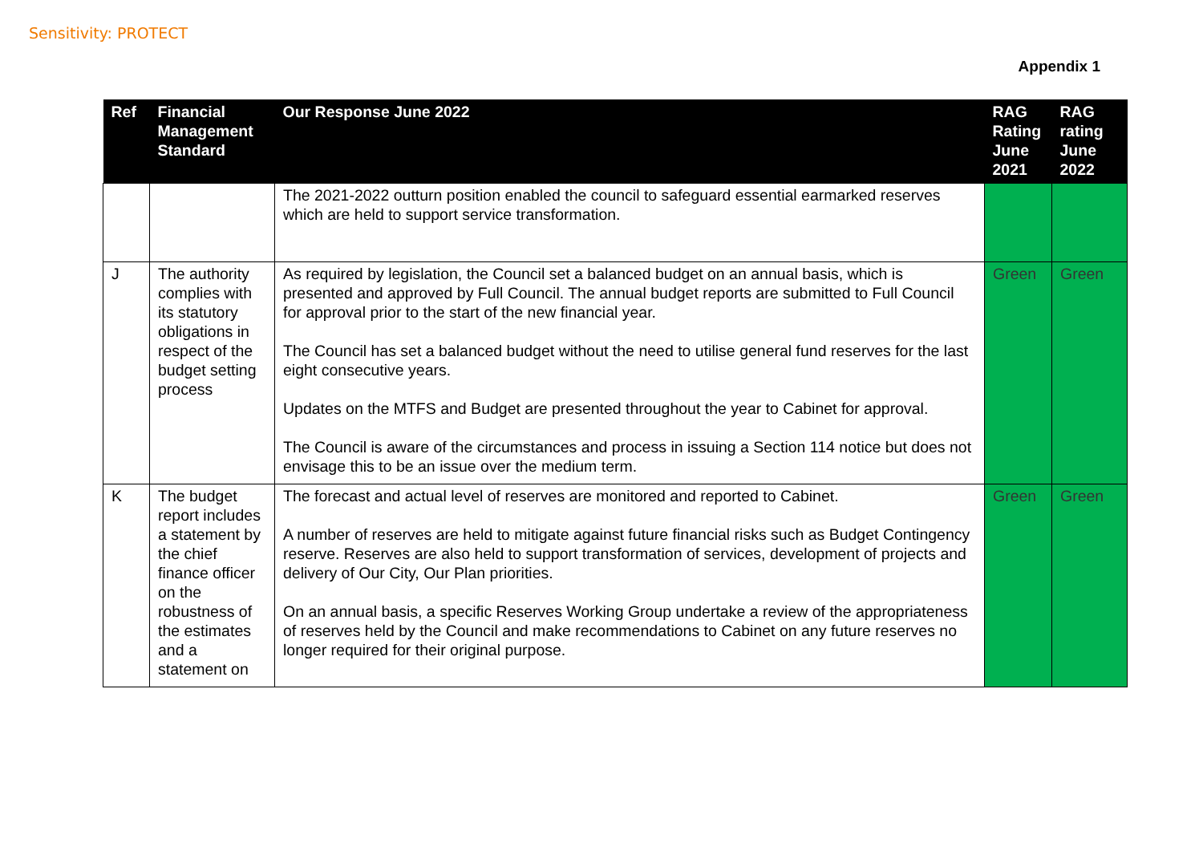Sensitivity: PROTECT
Appendix 1
| Ref | Financial Management Standard | Our Response June 2022 | RAG Rating June 2021 | RAG rating June 2022 |
| --- | --- | --- | --- | --- |
| | | The 2021-2022 outturn position enabled the council to safeguard essential earmarked reserves which are held to support service transformation. | | |
| J | The authority complies with its statutory obligations in respect of the budget setting process | As required by legislation, the Council set a balanced budget on an annual basis, which is presented and approved by Full Council. The annual budget reports are submitted to Full Council for approval prior to the start of the new financial year. The Council has set a balanced budget without the need to utilise general fund reserves for the last eight consecutive years. Updates on the MTFS and Budget are presented throughout the year to Cabinet for approval. The Council is aware of the circumstances and process in issuing a Section 114 notice but does not envisage this to be an issue over the medium term. | Green | Green |
| K | The budget report includes a statement by the chief finance officer on the robustness of the estimates and a statement on | The forecast and actual level of reserves are monitored and reported to Cabinet. A number of reserves are held to mitigate against future financial risks such as Budget Contingency reserve. Reserves are also held to support transformation of services, development of projects and delivery of Our City, Our Plan priorities. On an annual basis, a specific Reserves Working Group undertake a review of the appropriateness of reserves held by the Council and make recommendations to Cabinet on any future reserves no longer required for their original purpose. | Green | Green |